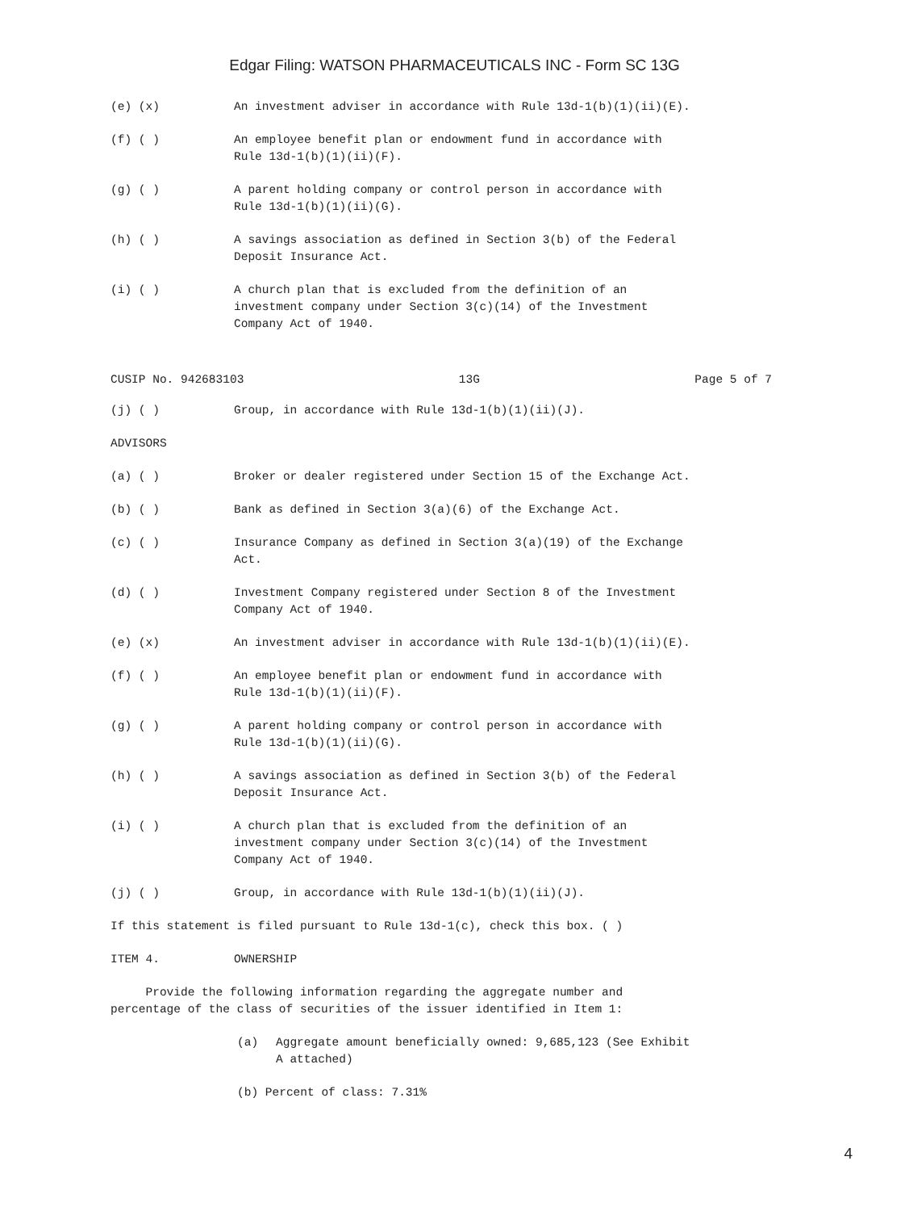Edgar Filing: WATSON PHARMACEUTICALS INC - Form SC 13G
(e) (x) An investment adviser in accordance with Rule 13d-1(b)(1)(ii)(E).
(f) ( ) An employee benefit plan or endowment fund in accordance with
Rule 13d-1(b)(1)(ii)(F).
(g) ( ) A parent holding company or control person in accordance with
Rule 13d-1(b)(1)(ii)(G).
(h) ( ) A savings association as defined in Section 3(b) of the Federal
Deposit Insurance Act.
(i) ( ) A church plan that is excluded from the definition of an
investment company under Section 3(c)(14) of the Investment
Company Act of 1940.
CUSIP No. 942683103 13G Page 5 of 7
(j) ( ) Group, in accordance with Rule 13d-1(b)(1)(ii)(J).
ADVISORS
(a) ( ) Broker or dealer registered under Section 15 of the Exchange Act.
(b) ( ) Bank as defined in Section 3(a)(6) of the Exchange Act.
(c) ( ) Insurance Company as defined in Section 3(a)(19) of the Exchange
Act.
(d) ( ) Investment Company registered under Section 8 of the Investment
Company Act of 1940.
(e) (x) An investment adviser in accordance with Rule 13d-1(b)(1)(ii)(E).
(f) ( ) An employee benefit plan or endowment fund in accordance with
Rule 13d-1(b)(1)(ii)(F).
(g) ( ) A parent holding company or control person in accordance with
Rule 13d-1(b)(1)(ii)(G).
(h) ( ) A savings association as defined in Section 3(b) of the Federal
Deposit Insurance Act.
(i) ( ) A church plan that is excluded from the definition of an
investment company under Section 3(c)(14) of the Investment
Company Act of 1940.
(j) ( ) Group, in accordance with Rule 13d-1(b)(1)(ii)(J).
If this statement is filed pursuant to Rule 13d-1(c), check this box. ( )
ITEM 4. OWNERSHIP
Provide the following information regarding the aggregate number and
percentage of the class of securities of the issuer identified in Item 1:
(a) Aggregate amount beneficially owned: 9,685,123 (See Exhibit
A attached)
(b) Percent of class: 7.31%
4